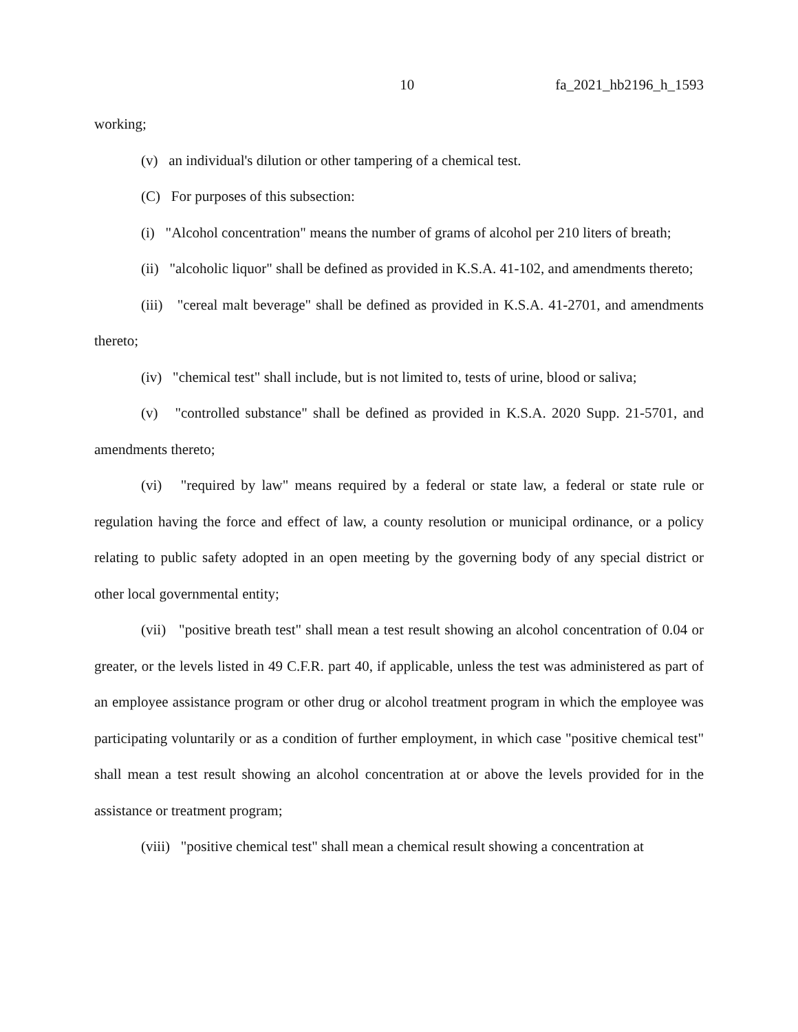10 fa_2021_hb2196_h_1593
working;
(v) an individual's dilution or other tampering of a chemical test.
(C) For purposes of this subsection:
(i) "Alcohol concentration" means the number of grams of alcohol per 210 liters of breath;
(ii) "alcoholic liquor" shall be defined as provided in K.S.A. 41-102, and amendments thereto;
(iii) "cereal malt beverage" shall be defined as provided in K.S.A. 41-2701, and amendments thereto;
(iv) "chemical test" shall include, but is not limited to, tests of urine, blood or saliva;
(v) "controlled substance" shall be defined as provided in K.S.A. 2020 Supp. 21-5701, and amendments thereto;
(vi) "required by law" means required by a federal or state law, a federal or state rule or regulation having the force and effect of law, a county resolution or municipal ordinance, or a policy relating to public safety adopted in an open meeting by the governing body of any special district or other local governmental entity;
(vii) "positive breath test" shall mean a test result showing an alcohol concentration of 0.04 or greater, or the levels listed in 49 C.F.R. part 40, if applicable, unless the test was administered as part of an employee assistance program or other drug or alcohol treatment program in which the employee was participating voluntarily or as a condition of further employment, in which case "positive chemical test" shall mean a test result showing an alcohol concentration at or above the levels provided for in the assistance or treatment program;
(viii) "positive chemical test" shall mean a chemical result showing a concentration at